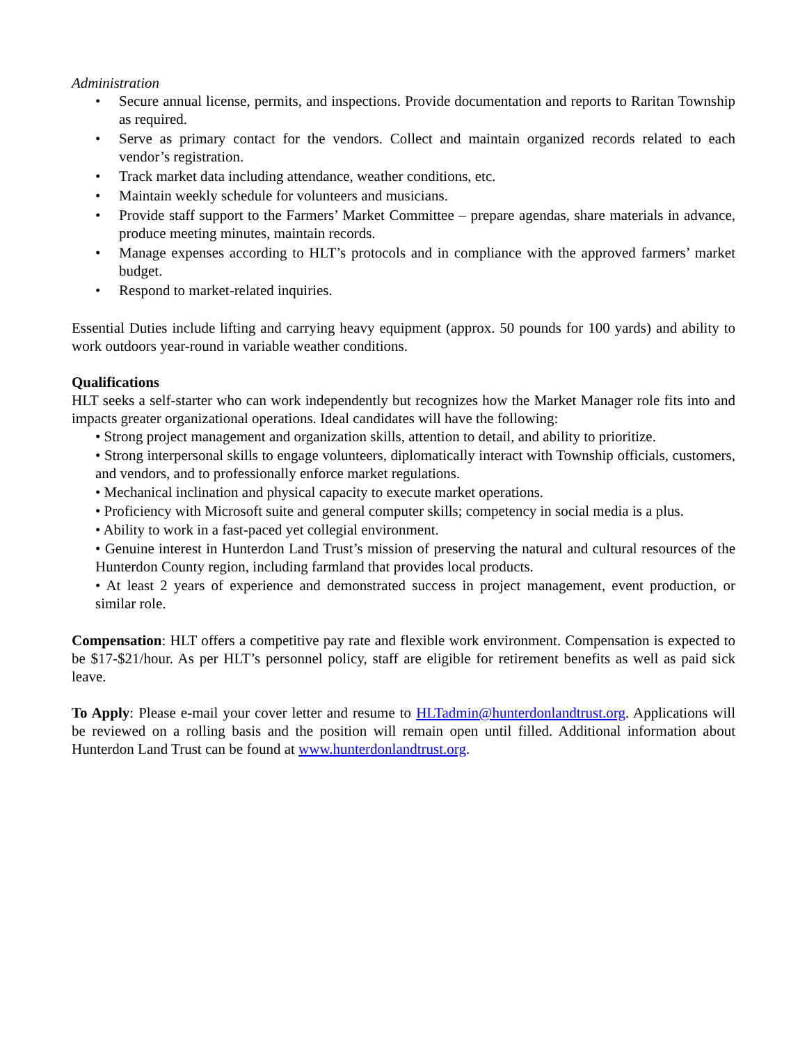Administration
• Secure annual license, permits, and inspections. Provide documentation and reports to Raritan Township as required.
• Serve as primary contact for the vendors. Collect and maintain organized records related to each vendor’s registration.
• Track market data including attendance, weather conditions, etc.
• Maintain weekly schedule for volunteers and musicians.
• Provide staff support to the Farmers’ Market Committee – prepare agendas, share materials in advance, produce meeting minutes, maintain records.
• Manage expenses according to HLT’s protocols and in compliance with the approved farmers’ market budget.
• Respond to market-related inquiries.
Essential Duties include lifting and carrying heavy equipment (approx. 50 pounds for 100 yards) and ability to work outdoors year-round in variable weather conditions.
Qualifications
HLT seeks a self-starter who can work independently but recognizes how the Market Manager role fits into and impacts greater organizational operations. Ideal candidates will have the following:
• Strong project management and organization skills, attention to detail, and ability to prioritize.
• Strong interpersonal skills to engage volunteers, diplomatically interact with Township officials, customers, and vendors, and to professionally enforce market regulations.
• Mechanical inclination and physical capacity to execute market operations.
• Proficiency with Microsoft suite and general computer skills; competency in social media is a plus.
• Ability to work in a fast-paced yet collegial environment.
• Genuine interest in Hunterdon Land Trust’s mission of preserving the natural and cultural resources of the Hunterdon County region, including farmland that provides local products.
• At least 2 years of experience and demonstrated success in project management, event production, or similar role.
Compensation: HLT offers a competitive pay rate and flexible work environment. Compensation is expected to be $17-$21/hour. As per HLT’s personnel policy, staff are eligible for retirement benefits as well as paid sick leave.
To Apply: Please e-mail your cover letter and resume to HLTadmin@hunterdonlandtrust.org. Applications will be reviewed on a rolling basis and the position will remain open until filled. Additional information about Hunterdon Land Trust can be found at www.hunterdonlandtrust.org.